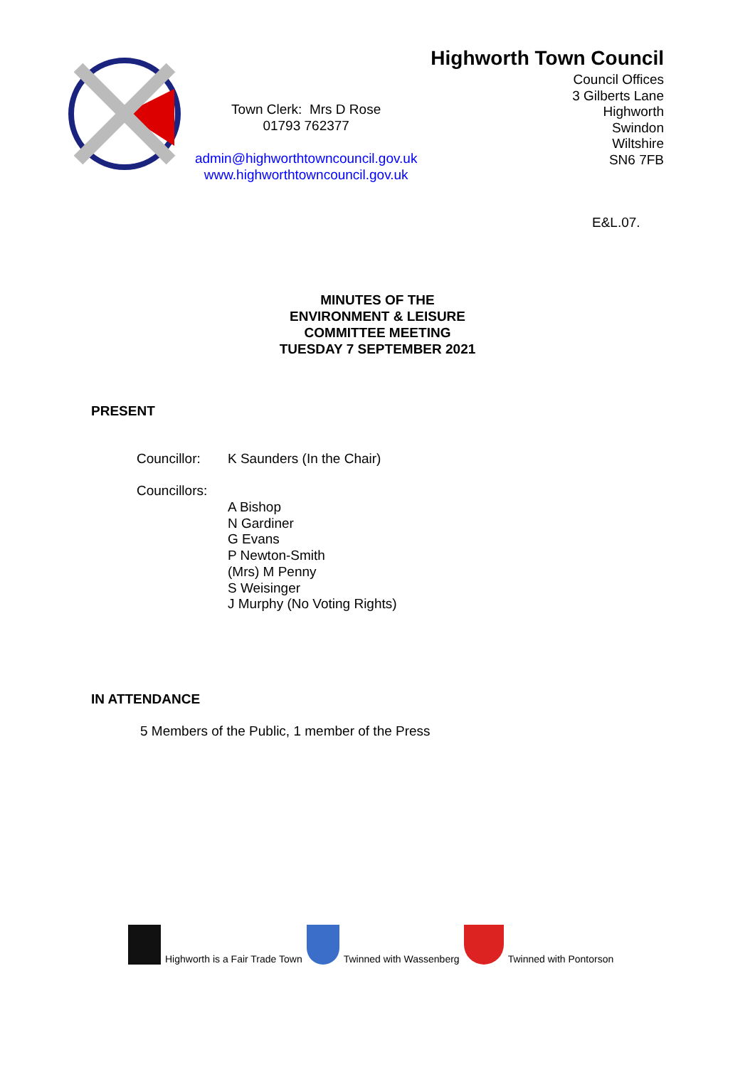Town Clerk: Mrs D Rose
01793 762377
admin@highworthtowncouncil.gov.uk
www.highworthtowncouncil.gov.uk
Highworth Town Council
Council Offices
3 Gilberts Lane
Highworth
Swindon
Wiltshire
SN6 7FB
E&L.07.
MINUTES OF THE
ENVIRONMENT & LEISURE
COMMITTEE MEETING
TUESDAY 7 SEPTEMBER 2021
PRESENT
Councillor: K Saunders (In the Chair)
Councillors:
A Bishop
N Gardiner
G Evans
P Newton-Smith
(Mrs) M Penny
S Weisinger
J Murphy (No Voting Rights)
IN ATTENDANCE
5 Members of the Public, 1 member of the Press
Highworth is a Fair Trade Town Twinned with Wassenberg Twinned with Pontorson